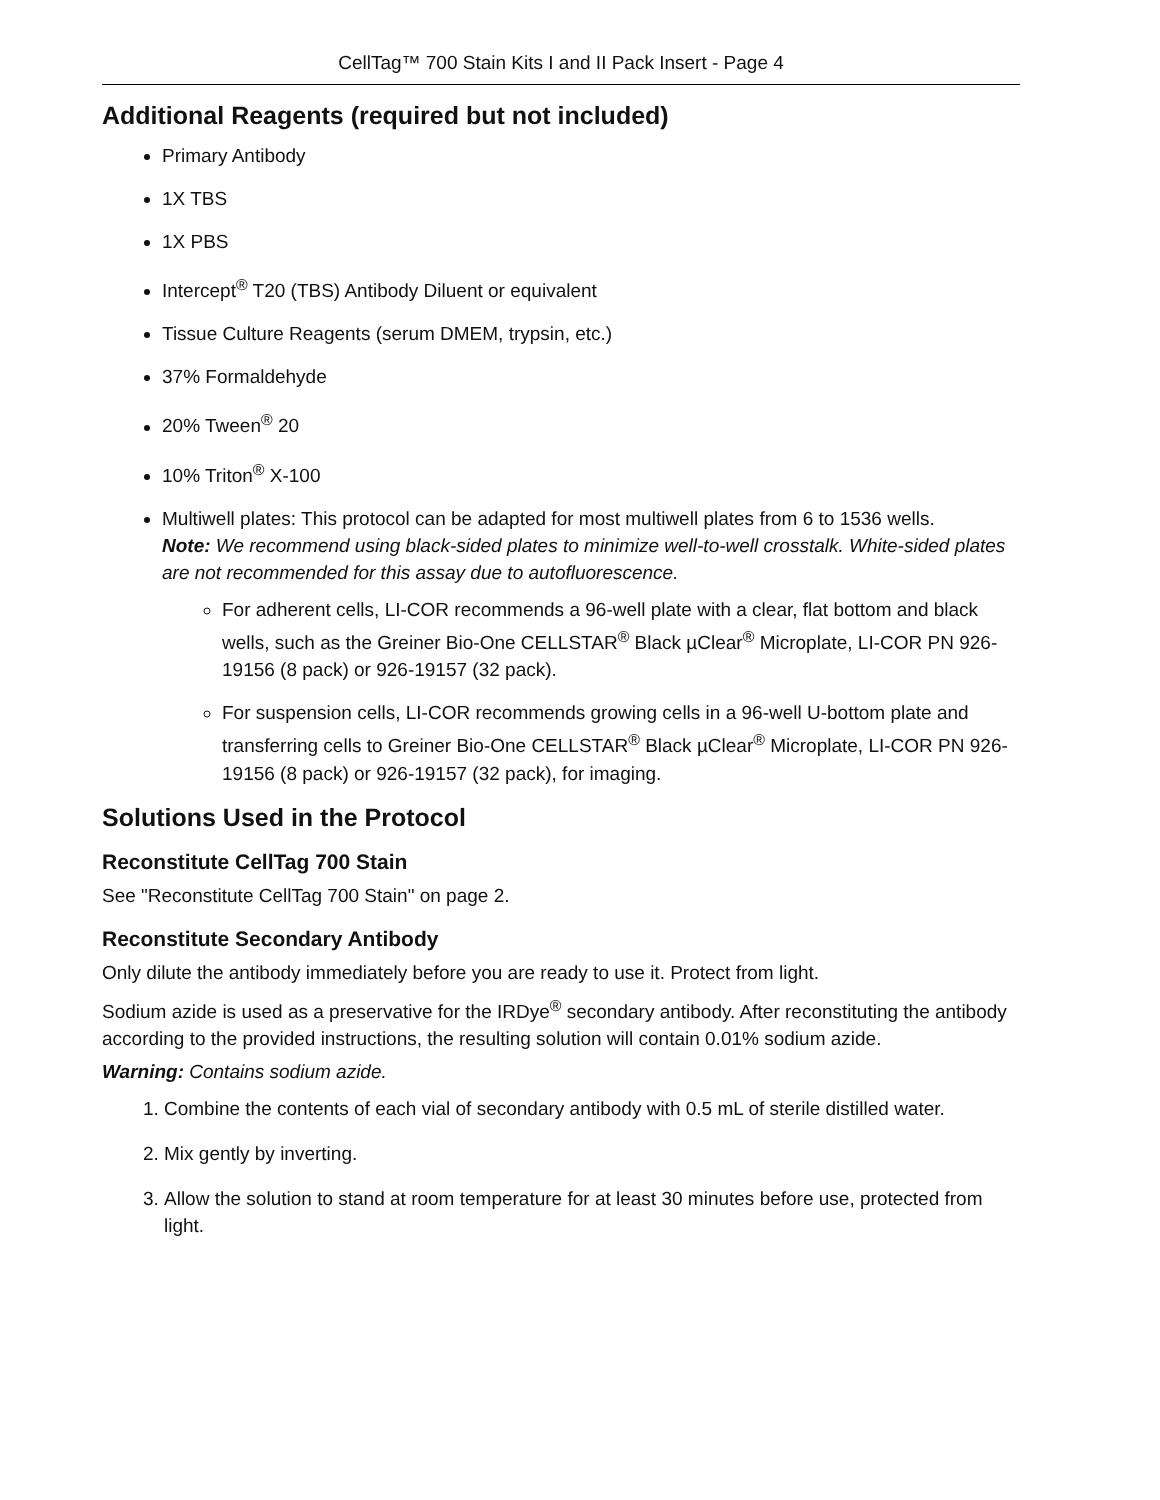CellTag™ 700 Stain Kits I and II Pack Insert - Page 4
Additional Reagents (required but not included)
Primary Antibody
1X TBS
1X PBS
Intercept<sup>®</sup> T20 (TBS) Antibody Diluent or equivalent
Tissue Culture Reagents (serum DMEM, trypsin, etc.)
37% Formaldehyde
20% Tween<sup>®</sup> 20
10% Triton<sup>®</sup> X-100
Multiwell plates: This protocol can be adapted for most multiwell plates from 6 to 1536 wells.
Note: We recommend using black-sided plates to minimize well-to-well crosstalk. White-sided plates are not recommended for this assay due to autofluorescence.
For adherent cells, LI-COR recommends a 96-well plate with a clear, flat bottom and black wells, such as the Greiner Bio-One CELLSTAR<sup>®</sup> Black µClear<sup>®</sup> Microplate, LI-COR PN 926-19156 (8 pack) or 926-19157 (32 pack).
For suspension cells, LI-COR recommends growing cells in a 96-well U-bottom plate and transferring cells to Greiner Bio-One CELLSTAR<sup>®</sup> Black µClear<sup>®</sup> Microplate, LI-COR PN 926-19156 (8 pack) or 926-19157 (32 pack), for imaging.
Solutions Used in the Protocol
Reconstitute CellTag 700 Stain
See "Reconstitute CellTag 700 Stain" on page 2.
Reconstitute Secondary Antibody
Only dilute the antibody immediately before you are ready to use it. Protect from light.
Sodium azide is used as a preservative for the IRDye<sup>®</sup> secondary antibody. After reconstituting the antibody according to the provided instructions, the resulting solution will contain 0.01% sodium azide.
Warning: Contains sodium azide.
1. Combine the contents of each vial of secondary antibody with 0.5 mL of sterile distilled water.
2. Mix gently by inverting.
3. Allow the solution to stand at room temperature for at least 30 minutes before use, protected from light.